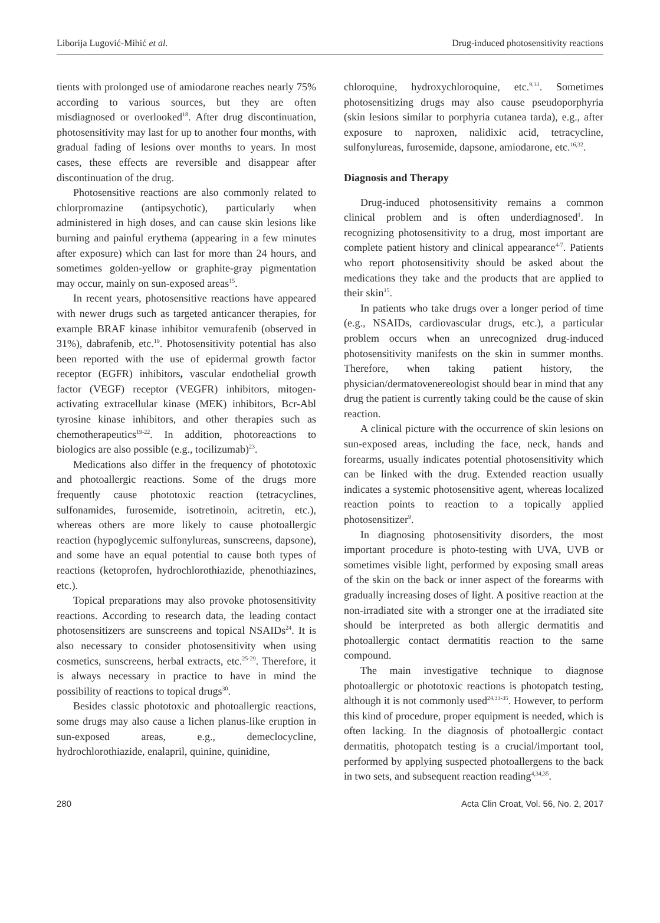Liborija Lugović-Mihić et al. Drug-induced photosensitivity reactions
tients with prolonged use of amiodarone reaches nearly 75% according to various sources, but they are often misdiagnosed or overlooked<sup>18</sup>. After drug discontinuation, photosensitivity may last for up to another four months, with gradual fading of lesions over months to years. In most cases, these effects are reversible and disappear after discontinuation of the drug.
Photosensitive reactions are also commonly related to chlorpromazine (antipsychotic), particularly when administered in high doses, and can cause skin lesions like burning and painful erythema (appearing in a few minutes after exposure) which can last for more than 24 hours, and sometimes golden-yellow or graphite-gray pigmentation may occur, mainly on sun-exposed areas<sup>15</sup>.
In recent years, photosensitive reactions have appeared with newer drugs such as targeted anticancer therapies, for example BRAF kinase inhibitor vemurafenib (observed in 31%), dabrafenib, etc.<sup>19</sup>. Photosensitivity potential has also been reported with the use of epidermal growth factor receptor (EGFR) inhibitors, vascular endothelial growth factor (VEGF) receptor (VEGFR) inhibitors, mitogen-activating extracellular kinase (MEK) inhibitors, Bcr-Abl tyrosine kinase inhibitors, and other therapies such as chemotherapeutics<sup>19-22</sup>. In addition, photoreactions to biologics are also possible (e.g., tocilizumab)<sup>23</sup>.
Medications also differ in the frequency of phototoxic and photoallergic reactions. Some of the drugs more frequently cause phototoxic reaction (tetracyclines, sulfonamides, furosemide, isotretinoin, acitretin, etc.), whereas others are more likely to cause photoallergic reaction (hypoglycemic sulfonylureas, sunscreens, dapsone), and some have an equal potential to cause both types of reactions (ketoprofen, hydrochlorothiazide, phenothiazines, etc.).
Topical preparations may also provoke photosensitivity reactions. According to research data, the leading contact photosensitizers are sunscreens and topical NSAIDs<sup>24</sup>. It is also necessary to consider photosensitivity when using cosmetics, sunscreens, herbal extracts, etc.<sup>25-29</sup>. Therefore, it is always necessary in practice to have in mind the possibility of reactions to topical drugs<sup>30</sup>.
Besides classic phototoxic and photoallergic reactions, some drugs may also cause a lichen planus-like eruption in sun-exposed areas, e.g., demeclocycline, hydrochlorothiazide, enalapril, quinine, quinidine,
chloroquine, hydroxychloroquine, etc.<sup>9,31</sup>. Sometimes photosensitizing drugs may also cause pseudoporphyria (skin lesions similar to porphyria cutanea tarda), e.g., after exposure to naproxen, nalidixic acid, tetracycline, sulfonylureas, furosemide, dapsone, amiodarone, etc.<sup>16,32</sup>.
Diagnosis and Therapy
Drug-induced photosensitivity remains a common clinical problem and is often underdiagnosed<sup>1</sup>. In recognizing photosensitivity to a drug, most important are complete patient history and clinical appearance<sup>4-7</sup>. Patients who report photosensitivity should be asked about the medications they take and the products that are applied to their skin<sup>15</sup>.
In patients who take drugs over a longer period of time (e.g., NSAIDs, cardiovascular drugs, etc.), a particular problem occurs when an unrecognized drug-induced photosensitivity manifests on the skin in summer months. Therefore, when taking patient history, the physician/dermatovenereologist should bear in mind that any drug the patient is currently taking could be the cause of skin reaction.
A clinical picture with the occurrence of skin lesions on sun-exposed areas, including the face, neck, hands and forearms, usually indicates potential photosensitivity which can be linked with the drug. Extended reaction usually indicates a systemic photosensitive agent, whereas localized reaction points to reaction to a topically applied photosensitizer<sup>9</sup>.
In diagnosing photosensitivity disorders, the most important procedure is photo-testing with UVA, UVB or sometimes visible light, performed by exposing small areas of the skin on the back or inner aspect of the forearms with gradually increasing doses of light. A positive reaction at the non-irradiated site with a stronger one at the irradiated site should be interpreted as both allergic dermatitis and photoallergic contact dermatitis reaction to the same compound.
The main investigative technique to diagnose photoallergic or phototoxic reactions is photopatch testing, although it is not commonly used<sup>24,33-35</sup>. However, to perform this kind of procedure, proper equipment is needed, which is often lacking. In the diagnosis of photoallergic contact dermatitis, photopatch testing is a crucial/important tool, performed by applying suspected photoallergens to the back in two sets, and subsequent reaction reading<sup>4,34,35</sup>.
280 Acta Clin Croat, Vol. 56, No. 2, 2017